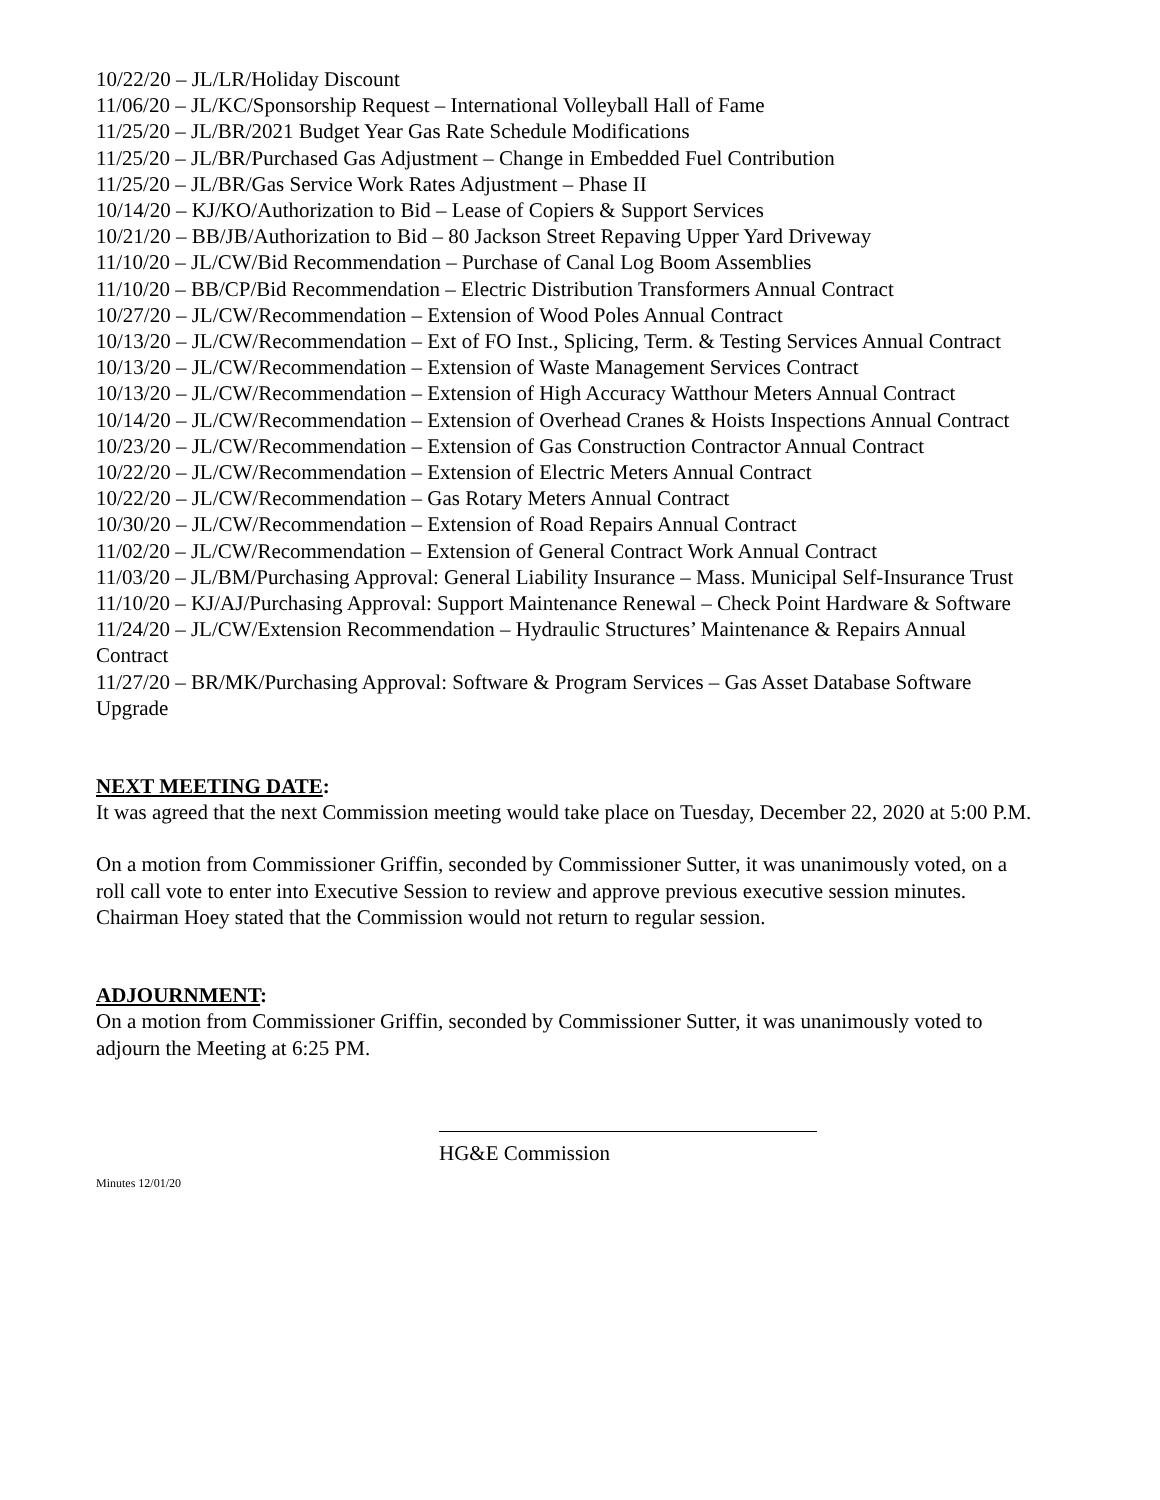10/22/20 – JL/LR/Holiday Discount
11/06/20 – JL/KC/Sponsorship Request – International Volleyball Hall of Fame
11/25/20 – JL/BR/2021 Budget Year Gas Rate Schedule Modifications
11/25/20 – JL/BR/Purchased Gas Adjustment – Change in Embedded Fuel Contribution
11/25/20 – JL/BR/Gas Service Work Rates Adjustment – Phase II
10/14/20 – KJ/KO/Authorization to Bid – Lease of Copiers & Support Services
10/21/20 – BB/JB/Authorization to Bid – 80 Jackson Street Repaving Upper Yard Driveway
11/10/20 – JL/CW/Bid Recommendation – Purchase of Canal Log Boom Assemblies
11/10/20 – BB/CP/Bid Recommendation – Electric Distribution Transformers Annual Contract
10/27/20 – JL/CW/Recommendation – Extension of Wood Poles Annual Contract
10/13/20 – JL/CW/Recommendation – Ext of FO Inst., Splicing, Term. & Testing Services Annual Contract
10/13/20 – JL/CW/Recommendation – Extension of Waste Management Services Contract
10/13/20 – JL/CW/Recommendation – Extension of High Accuracy Watthour Meters Annual Contract
10/14/20 – JL/CW/Recommendation – Extension of Overhead Cranes & Hoists Inspections Annual Contract
10/23/20 – JL/CW/Recommendation – Extension of Gas Construction Contractor Annual Contract
10/22/20 – JL/CW/Recommendation – Extension of Electric Meters Annual Contract
10/22/20 – JL/CW/Recommendation – Gas Rotary Meters Annual Contract
10/30/20 – JL/CW/Recommendation – Extension of Road Repairs Annual Contract
11/02/20 – JL/CW/Recommendation – Extension of General Contract Work Annual Contract
11/03/20 – JL/BM/Purchasing Approval: General Liability Insurance – Mass. Municipal Self-Insurance Trust
11/10/20 – KJ/AJ/Purchasing Approval: Support Maintenance Renewal – Check Point Hardware & Software
11/24/20 – JL/CW/Extension Recommendation – Hydraulic Structures’ Maintenance & Repairs Annual Contract
11/27/20 – BR/MK/Purchasing Approval: Software & Program Services – Gas Asset Database Software Upgrade
NEXT MEETING DATE:
It was agreed that the next Commission meeting would take place on Tuesday, December 22, 2020 at 5:00 P.M.
On a motion from Commissioner Griffin, seconded by Commissioner Sutter, it was unanimously voted, on a roll call vote to enter into Executive Session to review and approve previous executive session minutes. Chairman Hoey stated that the Commission would not return to regular session.
ADJOURNMENT:
On a motion from Commissioner Griffin, seconded by Commissioner Sutter, it was unanimously voted to adjourn the Meeting at 6:25 PM.
HG&E Commission
Minutes 12/01/20